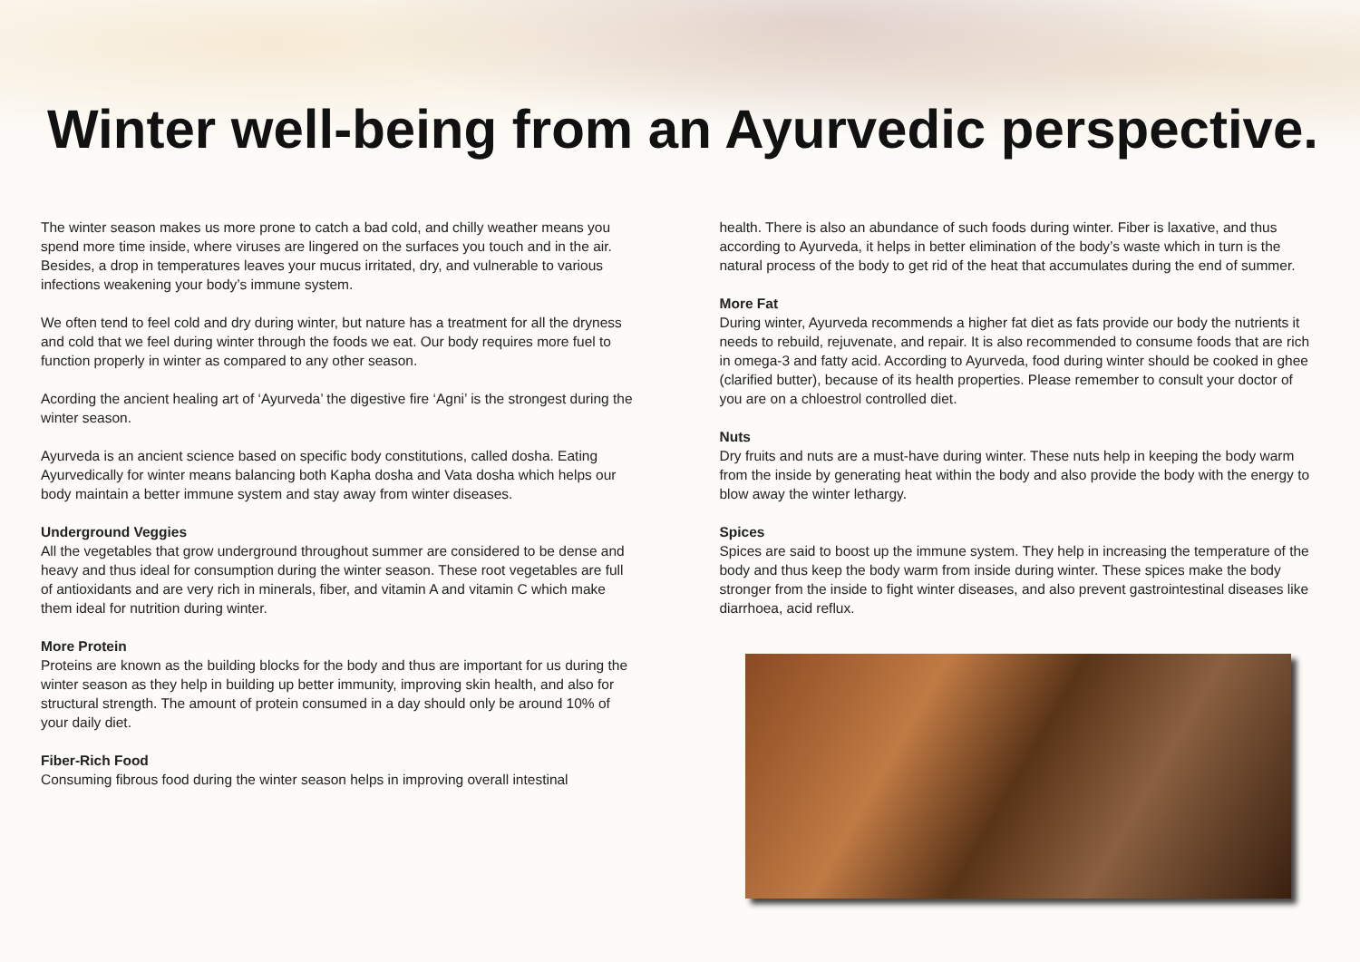Winter well-being from an Ayurvedic perspective.
The winter season makes us more prone to catch a bad cold, and chilly weather means you spend more time inside, where viruses are lingered on the surfaces you touch and in the air. Besides, a drop in temperatures leaves your mucus irritated, dry, and vulnerable to various infections weakening your body’s immune system.
We often tend to feel cold and dry during winter, but nature has a treatment for all the dryness and cold that we feel during winter through the foods we eat. Our body requires more fuel to function properly in winter as compared to any other season.
Acording the ancient healing art of ‘Ayurveda’ the digestive fire ‘Agni’ is the strongest during the winter season.
Ayurveda is an ancient science based on specific body constitutions, called dosha. Eating Ayurvedically for winter means balancing both Kapha dosha and Vata dosha which helps our body maintain a better immune system and stay away from winter diseases.
Underground Veggies
All the vegetables that grow underground throughout summer are considered to be dense and heavy and thus ideal for consumption during the winter season. These root vegetables are full of antioxidants and are very rich in minerals, fiber, and vitamin A and vitamin C which make them ideal for nutrition during winter.
More Protein
Proteins are known as the building blocks for the body and thus are important for us during the winter season as they help in building up better immunity, improving skin health, and also for structural strength. The amount of protein consumed in a day should only be around 10% of your daily diet.
Fiber-Rich Food
Consuming fibrous food during the winter season helps in improving overall intestinal
health. There is also an abundance of such foods during winter. Fiber is laxative, and thus according to Ayurveda, it helps in better elimination of the body’s waste which in turn is the natural process of the body to get rid of the heat that accumulates during the end of summer.
More Fat
During winter, Ayurveda recommends a higher fat diet as fats provide our body the nutrients it needs to rebuild, rejuvenate, and repair. It is also recommended to consume foods that are rich in omega-3 and fatty acid. According to Ayurveda, food during winter should be cooked in ghee (clarified butter), because of its health properties. Please remember to consult your doctor of you are on a chloestrol controlled diet.
Nuts
Dry fruits and nuts are a must-have during winter. These nuts help in keeping the body warm from the inside by generating heat within the body and also provide the body with the energy to blow away the winter lethargy.
Spices
Spices are said to boost up the immune system. They help in increasing the temperature of the body and thus keep the body warm from inside during winter. These spices make the body stronger from the inside to fight winter diseases, and also prevent gastrointestinal diseases like diarrhoea, acid reflux.